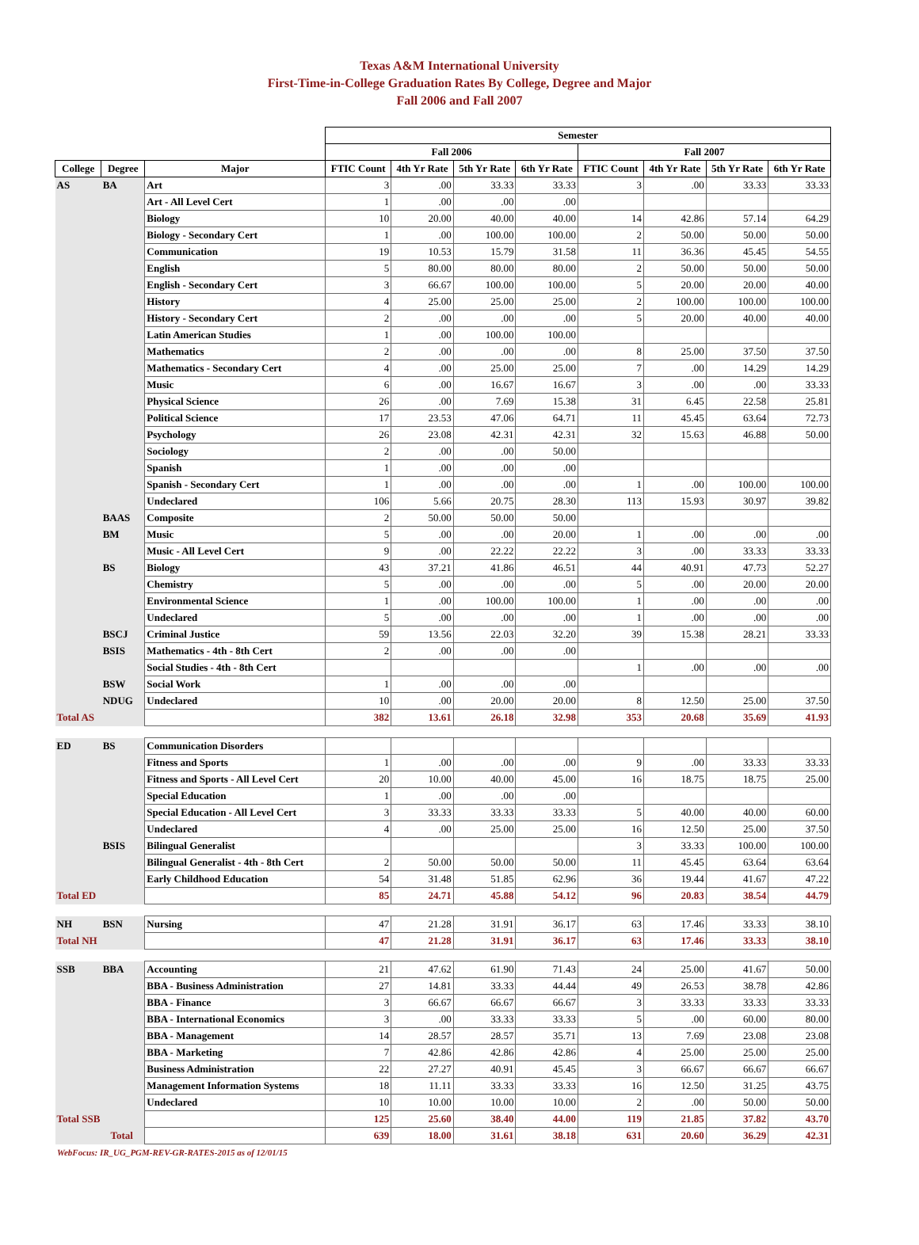Texas A&M International University
First-Time-in-College Graduation Rates By College, Degree and Major
Fall 2006 and Fall 2007
| | | | Semester | | | | | | | |
| --- | --- | --- | --- | --- | --- | --- | --- | --- | --- | --- |
| | | | Fall 2006 | | | | Fall 2007 | | | |
| College | Degree | Major | FTIC Count | 4th Yr Rate | 5th Yr Rate | 6th Yr Rate | FTIC Count | 4th Yr Rate | 5th Yr Rate | 6th Yr Rate |
| AS | BA | Art | 3 | .00 | 33.33 | 33.33 | 3 | .00 | 33.33 | 33.33 |
| | | Art - All Level Cert | 1 | .00 | .00 | .00 | | | | |
| | | Biology | 10 | 20.00 | 40.00 | 40.00 | 14 | 42.86 | 57.14 | 64.29 |
| | | Biology - Secondary Cert | 1 | .00 | 100.00 | 100.00 | 2 | 50.00 | 50.00 | 50.00 |
| | | Communication | 19 | 10.53 | 15.79 | 31.58 | 11 | 36.36 | 45.45 | 54.55 |
| | | English | 5 | 80.00 | 80.00 | 80.00 | 2 | 50.00 | 50.00 | 50.00 |
| | | English - Secondary Cert | 3 | 66.67 | 100.00 | 100.00 | 5 | 20.00 | 20.00 | 40.00 |
| | | History | 4 | 25.00 | 25.00 | 25.00 | 2 | 100.00 | 100.00 | 100.00 |
| | | History - Secondary Cert | 2 | .00 | .00 | .00 | 5 | 20.00 | 40.00 | 40.00 |
| | | Latin American Studies | 1 | .00 | 100.00 | 100.00 | | | | |
| | | Mathematics | 2 | .00 | .00 | .00 | 8 | 25.00 | 37.50 | 37.50 |
| | | Mathematics - Secondary Cert | 4 | .00 | 25.00 | 25.00 | 7 | .00 | 14.29 | 14.29 |
| | | Music | 6 | .00 | 16.67 | 16.67 | 3 | .00 | .00 | 33.33 |
| | | Physical Science | 26 | .00 | 7.69 | 15.38 | 31 | 6.45 | 22.58 | 25.81 |
| | | Political Science | 17 | 23.53 | 47.06 | 64.71 | 11 | 45.45 | 63.64 | 72.73 |
| | | Psychology | 26 | 23.08 | 42.31 | 42.31 | 32 | 15.63 | 46.88 | 50.00 |
| | | Sociology | 2 | .00 | .00 | 50.00 | | | | |
| | | Spanish | 1 | .00 | .00 | .00 | | | | |
| | | Spanish - Secondary Cert | 1 | .00 | .00 | .00 | 1 | .00 | 100.00 | 100.00 |
| | | Undeclared | 106 | 5.66 | 20.75 | 28.30 | 113 | 15.93 | 30.97 | 39.82 |
| | BAAS | Composite | 2 | 50.00 | 50.00 | 50.00 | | | | |
| | BM | Music | 5 | .00 | .00 | 20.00 | 1 | .00 | .00 | .00 |
| | | Music - All Level Cert | 9 | .00 | 22.22 | 22.22 | 3 | .00 | 33.33 | 33.33 |
| | BS | Biology | 43 | 37.21 | 41.86 | 46.51 | 44 | 40.91 | 47.73 | 52.27 |
| | | Chemistry | 5 | .00 | .00 | .00 | 5 | .00 | 20.00 | 20.00 |
| | | Environmental Science | 1 | .00 | 100.00 | 100.00 | 1 | .00 | .00 | .00 |
| | | Undeclared | 5 | .00 | .00 | .00 | 1 | .00 | .00 | .00 |
| | BSCJ | Criminal Justice | 59 | 13.56 | 22.03 | 32.20 | 39 | 15.38 | 28.21 | 33.33 |
| | BSIS | Mathematics - 4th - 8th Cert | 2 | .00 | .00 | .00 | | | | |
| | | Social Studies - 4th - 8th Cert | | | | | 1 | .00 | .00 | .00 |
| | BSW | Social Work | 1 | .00 | .00 | .00 | | | | |
| | NDUG | Undeclared | 10 | .00 | 20.00 | 20.00 | 8 | 12.50 | 25.00 | 37.50 |
| Total AS | | | 382 | 13.61 | 26.18 | 32.98 | 353 | 20.68 | 35.69 | 41.93 |
| ED | BS | Communication Disorders | | | | | | | | |
| | | Fitness and Sports | 1 | .00 | .00 | .00 | 9 | .00 | 33.33 | 33.33 |
| | | Fitness and Sports - All Level Cert | 20 | 10.00 | 40.00 | 45.00 | 16 | 18.75 | 18.75 | 25.00 |
| | | Special Education | 1 | .00 | .00 | .00 | | | | |
| | | Special Education - All Level Cert | 3 | 33.33 | 33.33 | 33.33 | 5 | 40.00 | 40.00 | 60.00 |
| | | Undeclared | 4 | .00 | 25.00 | 25.00 | 16 | 12.50 | 25.00 | 37.50 |
| | BSIS | Bilingual Generalist | | | | | 3 | 33.33 | 100.00 | 100.00 |
| | | Bilingual Generalist - 4th - 8th Cert | 2 | 50.00 | 50.00 | 50.00 | 11 | 45.45 | 63.64 | 63.64 |
| | | Early Childhood Education | 54 | 31.48 | 51.85 | 62.96 | 36 | 19.44 | 41.67 | 47.22 |
| Total ED | | | 85 | 24.71 | 45.88 | 54.12 | 96 | 20.83 | 38.54 | 44.79 |
| NH | BSN | Nursing | 47 | 21.28 | 31.91 | 36.17 | 63 | 17.46 | 33.33 | 38.10 |
| Total NH | | | 47 | 21.28 | 31.91 | 36.17 | 63 | 17.46 | 33.33 | 38.10 |
| SSB | BBA | Accounting | 21 | 47.62 | 61.90 | 71.43 | 24 | 25.00 | 41.67 | 50.00 |
| | | BBA - Business Administration | 27 | 14.81 | 33.33 | 44.44 | 49 | 26.53 | 38.78 | 42.86 |
| | | BBA - Finance | 3 | 66.67 | 66.67 | 66.67 | 3 | 33.33 | 33.33 | 33.33 |
| | | BBA - International Economics | 3 | .00 | 33.33 | 33.33 | 5 | .00 | 60.00 | 80.00 |
| | | BBA - Management | 14 | 28.57 | 28.57 | 35.71 | 13 | 7.69 | 23.08 | 23.08 |
| | | BBA - Marketing | 7 | 42.86 | 42.86 | 42.86 | 4 | 25.00 | 25.00 | 25.00 |
| | | Business Administration | 22 | 27.27 | 40.91 | 45.45 | 3 | 66.67 | 66.67 | 66.67 |
| | | Management Information Systems | 18 | 11.11 | 33.33 | 33.33 | 16 | 12.50 | 31.25 | 43.75 |
| | | Undeclared | 10 | 10.00 | 10.00 | 10.00 | 2 | .00 | 50.00 | 50.00 |
| Total SSB | | | 125 | 25.60 | 38.40 | 44.00 | 119 | 21.85 | 37.82 | 43.70 |
| Total | | | 639 | 18.00 | 31.61 | 38.18 | 631 | 20.60 | 36.29 | 42.31 |
WebFocus: IR_UG_PGM-REV-GR-RATES-2015 as of 12/01/15